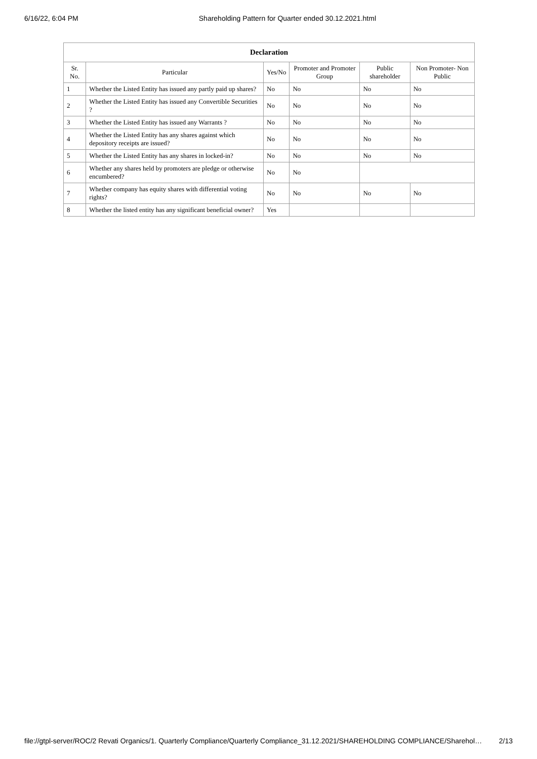6/16/22, 6:04 PM Shareholding Pattern for Quarter ended 30.12.2021.html
| Declaration | | | | | |
| --- | --- | --- | --- | --- | --- |
| Sr. No. | Particular | Yes/No | Promoter and Promoter Group | Public shareholder | Non Promoter- Non Public |
| 1 | Whether the Listed Entity has issued any partly paid up shares? | No | No | No | No |
| 2 | Whether the Listed Entity has issued any Convertible Securities ? | No | No | No | No |
| 3 | Whether the Listed Entity has issued any Warrants ? | No | No | No | No |
| 4 | Whether the Listed Entity has any shares against which depository receipts are issued? | No | No | No | No |
| 5 | Whether the Listed Entity has any shares in locked-in? | No | No | No | No |
| 6 | Whether any shares held by promoters are pledge or otherwise encumbered? | No | No | | |
| 7 | Whether company has equity shares with differential voting rights? | No | No | No | No |
| 8 | Whether the listed entity has any significant beneficial owner? | Yes | | | |
file://gtpl-server/ROC/2 Revati Organics/1. Quarterly Compliance/Quarterly Compliance_31.12.2021/SHAREHOLDING COMPLIANCE/Sharehol… 2/13